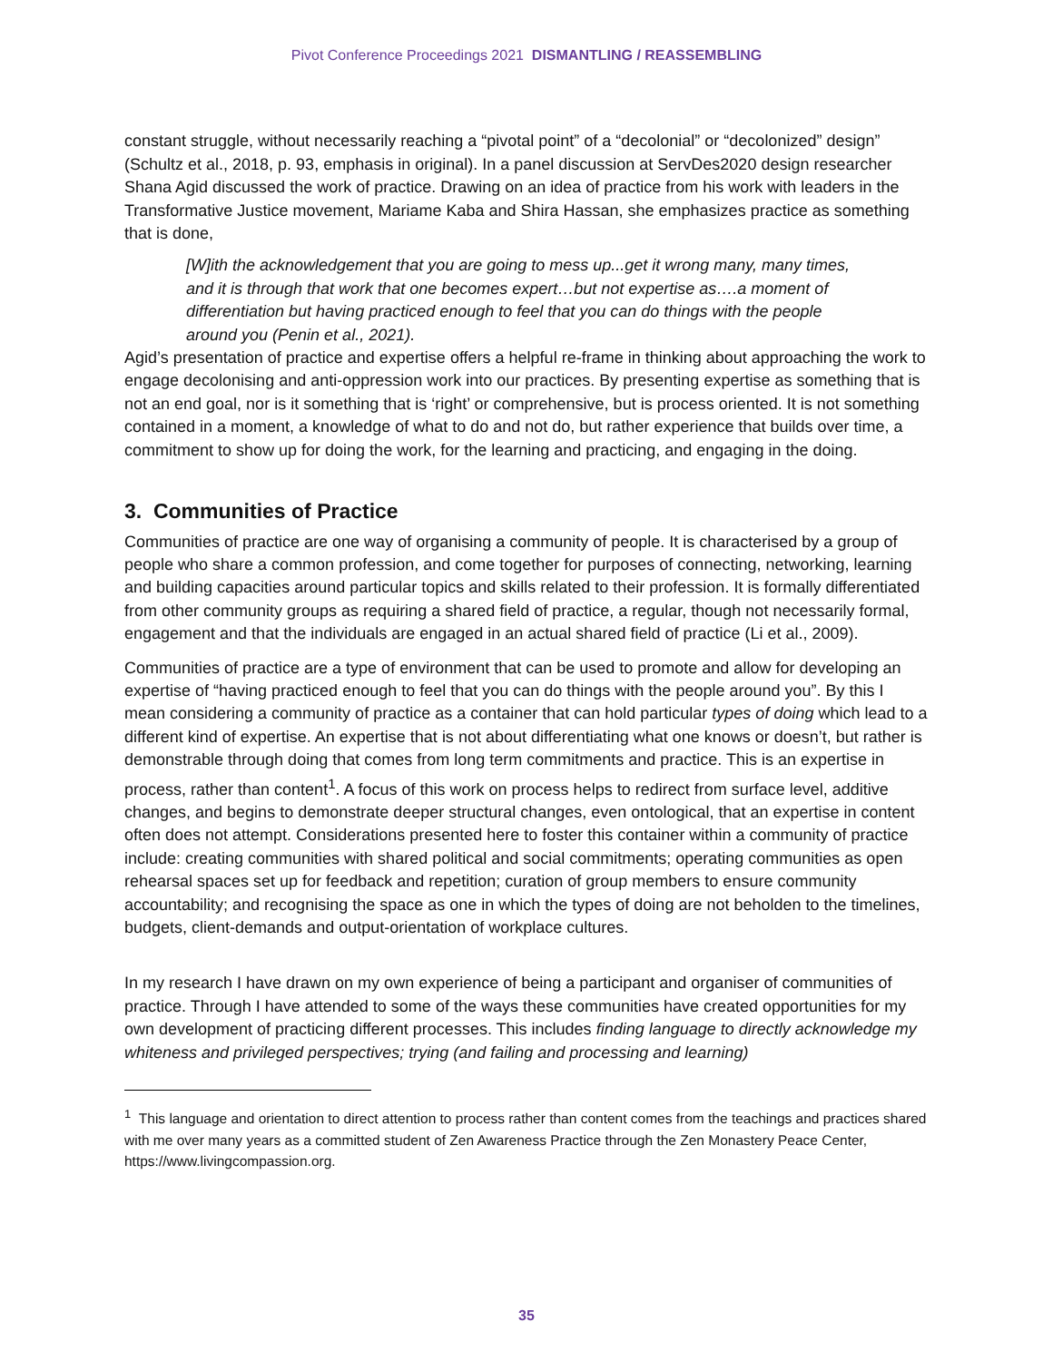Pivot Conference Proceedings 2021 DISMANTLING / REASSEMBLING
constant struggle, without necessarily reaching a “pivotal point” of a “decolonial” or “decolonized” design” (Schultz et al., 2018, p. 93, emphasis in original). In a panel discussion at ServDes2020 design researcher Shana Agid discussed the work of practice. Drawing on an idea of practice from his work with leaders in the Transformative Justice movement, Mariame Kaba and Shira Hassan, she emphasizes practice as something that is done,
[W]ith the acknowledgement that you are going to mess up...get it wrong many, many times, and it is through that work that one becomes expert…but not expertise as….a moment of differentiation but having practiced enough to feel that you can do things with the people around you (Penin et al., 2021).
Agid’s presentation of practice and expertise offers a helpful re-frame in thinking about approaching the work to engage decolonising and anti-oppression work into our practices. By presenting expertise as something that is not an end goal, nor is it something that is ‘right’ or comprehensive, but is process oriented. It is not something contained in a moment, a knowledge of what to do and not do, but rather experience that builds over time, a commitment to show up for doing the work, for the learning and practicing, and engaging in the doing.
3. Communities of Practice
Communities of practice are one way of organising a community of people. It is characterised by a group of people who share a common profession, and come together for purposes of connecting, networking, learning and building capacities around particular topics and skills related to their profession. It is formally differentiated from other community groups as requiring a shared field of practice, a regular, though not necessarily formal, engagement and that the individuals are engaged in an actual shared field of practice (Li et al., 2009).
Communities of practice are a type of environment that can be used to promote and allow for developing an expertise of “having practiced enough to feel that you can do things with the people around you”. By this I mean considering a community of practice as a container that can hold particular types of doing which lead to a different kind of expertise. An expertise that is not about differentiating what one knows or doesn’t, but rather is demonstrable through doing that comes from long term commitments and practice. This is an expertise in process, rather than content<sup>1</sup>. A focus of this work on process helps to redirect from surface level, additive changes, and begins to demonstrate deeper structural changes, even ontological, that an expertise in content often does not attempt. Considerations presented here to foster this container within a community of practice include: creating communities with shared political and social commitments; operating communities as open rehearsal spaces set up for feedback and repetition; curation of group members to ensure community accountability; and recognising the space as one in which the types of doing are not beholden to the timelines, budgets, client-demands and output-orientation of workplace cultures.
In my research I have drawn on my own experience of being a participant and organiser of communities of practice. Through I have attended to some of the ways these communities have created opportunities for my own development of practicing different processes. This includes finding language to directly acknowledge my whiteness and privileged perspectives; trying (and failing and processing and learning)
<sup>1</sup> This language and orientation to direct attention to process rather than content comes from the teachings and practices shared with me over many years as a committed student of Zen Awareness Practice through the Zen Monastery Peace Center, https://www.livingcompassion.org.
35